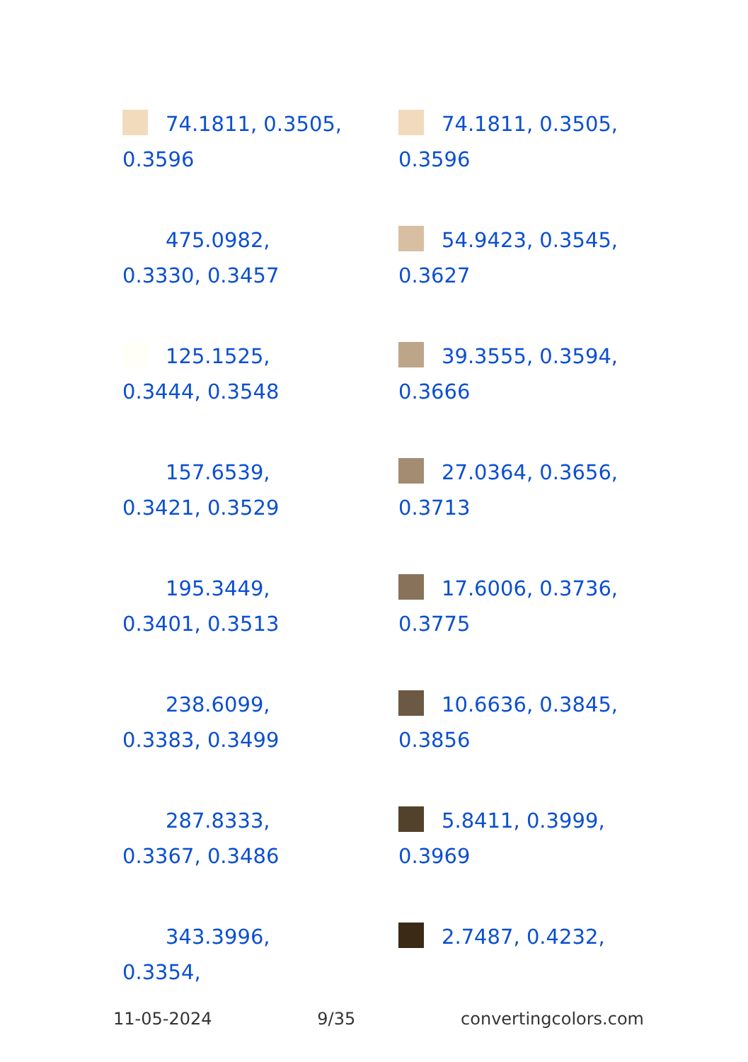74.1811, 0.3505, 0.3596
74.1811, 0.3505, 0.3596
475.0982, 0.3330, 0.3457
54.9423, 0.3545, 0.3627
125.1525, 0.3444, 0.3548
39.3555, 0.3594, 0.3666
157.6539, 0.3421, 0.3529
27.0364, 0.3656, 0.3713
195.3449, 0.3401, 0.3513
17.6006, 0.3736, 0.3775
238.6099, 0.3383, 0.3499
10.6636, 0.3845, 0.3856
287.8333, 0.3367, 0.3486
5.8411, 0.3999, 0.3969
343.3996, 0.3354,
2.7487, 0.4232,
11-05-2024 9/35 convertingcolors.com